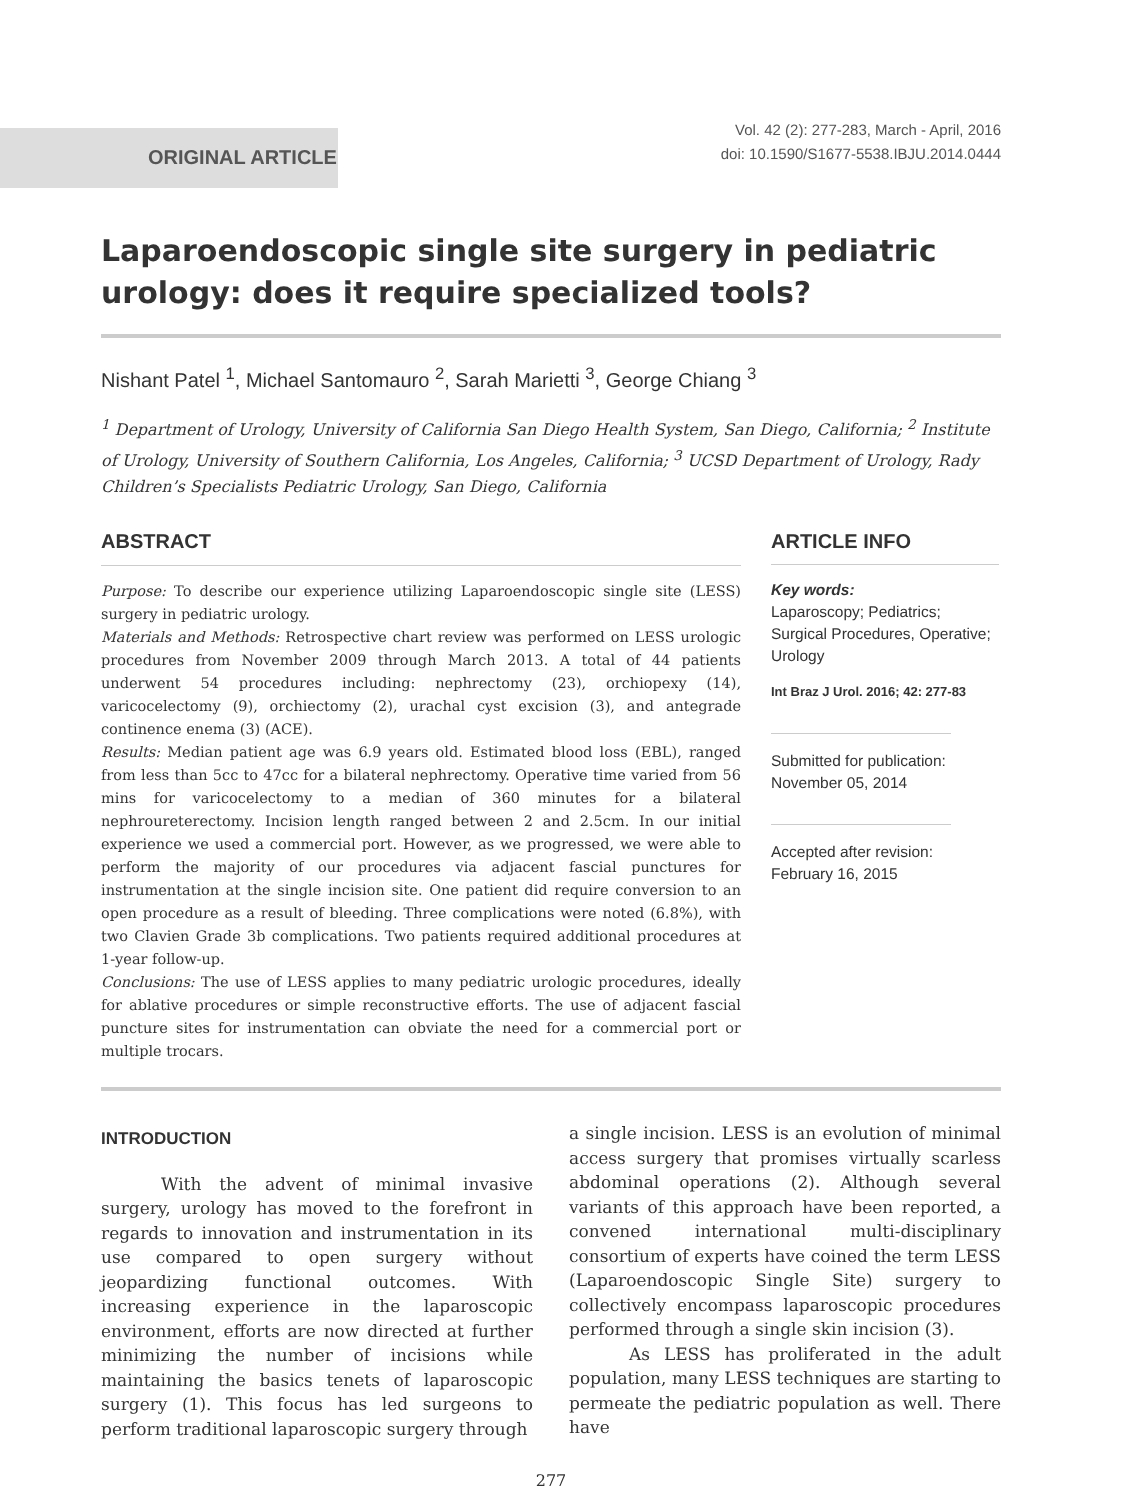ORIGINAL ARTICLE
Vol. 42 (2): 277-283, March - April, 2016
doi: 10.1590/S1677-5538.IBJU.2014.0444
Laparoendoscopic single site surgery in pediatric urology: does it require specialized tools?
Nishant Patel <sup>1</sup>, Michael Santomauro <sup>2</sup>, Sarah Marietti <sup>3</sup>, George Chiang <sup>3</sup>
<sup>1</sup> Department of Urology, University of California San Diego Health System, San Diego, California; <sup>2</sup> Institute of Urology, University of Southern California, Los Angeles, California; <sup>3</sup> UCSD Department of Urology, Rady Children’s Specialists Pediatric Urology, San Diego, California
ABSTRACT
Purpose: To describe our experience utilizing Laparoendoscopic single site (LESS) surgery in pediatric urology.
Materials and Methods: Retrospective chart review was performed on LESS urologic procedures from November 2009 through March 2013. A total of 44 patients underwent 54 procedures including: nephrectomy (23), orchiopexy (14), varicocelectomy (9), orchiectomy (2), urachal cyst excision (3), and antegrade continence enema (3) (ACE).
Results: Median patient age was 6.9 years old. Estimated blood loss (EBL), ranged from less than 5cc to 47cc for a bilateral nephrectomy. Operative time varied from 56 mins for varicocelectomy to a median of 360 minutes for a bilateral nephroureterectomy. Incision length ranged between 2 and 2.5cm. In our initial experience we used a commercial port. However, as we progressed, we were able to perform the majority of our procedures via adjacent fascial punctures for instrumentation at the single incision site. One patient did require conversion to an open procedure as a result of bleeding. Three complications were noted (6.8%), with two Clavien Grade 3b complications. Two patients required additional procedures at 1-year follow-up.
Conclusions: The use of LESS applies to many pediatric urologic procedures, ideally for ablative procedures or simple reconstructive efforts. The use of adjacent fascial puncture sites for instrumentation can obviate the need for a commercial port or multiple trocars.
ARTICLE INFO
Key words:
Laparoscopy; Pediatrics; Surgical Procedures, Operative; Urology
Int Braz J Urol. 2016; 42: 277-83
Submitted for publication:
November 05, 2014
Accepted after revision:
February 16, 2015
INTRODUCTION
With the advent of minimal invasive surgery, urology has moved to the forefront in regards to innovation and instrumentation in its use compared to open surgery without jeopardizing functional outcomes. With increasing experience in the laparoscopic environment, efforts are now directed at further minimizing the number of incisions while maintaining the basics tenets of laparoscopic surgery (1). This focus has led surgeons to perform traditional laparoscopic surgery through
a single incision. LESS is an evolution of minimal access surgery that promises virtually scarless abdominal operations (2). Although several variants of this approach have been reported, a convened international multi-disciplinary consortium of experts have coined the term LESS (Laparoendoscopic Single Site) surgery to collectively encompass laparoscopic procedures performed through a single skin incision (3).
As LESS has proliferated in the adult population, many LESS techniques are starting to permeate the pediatric population as well. There have
277